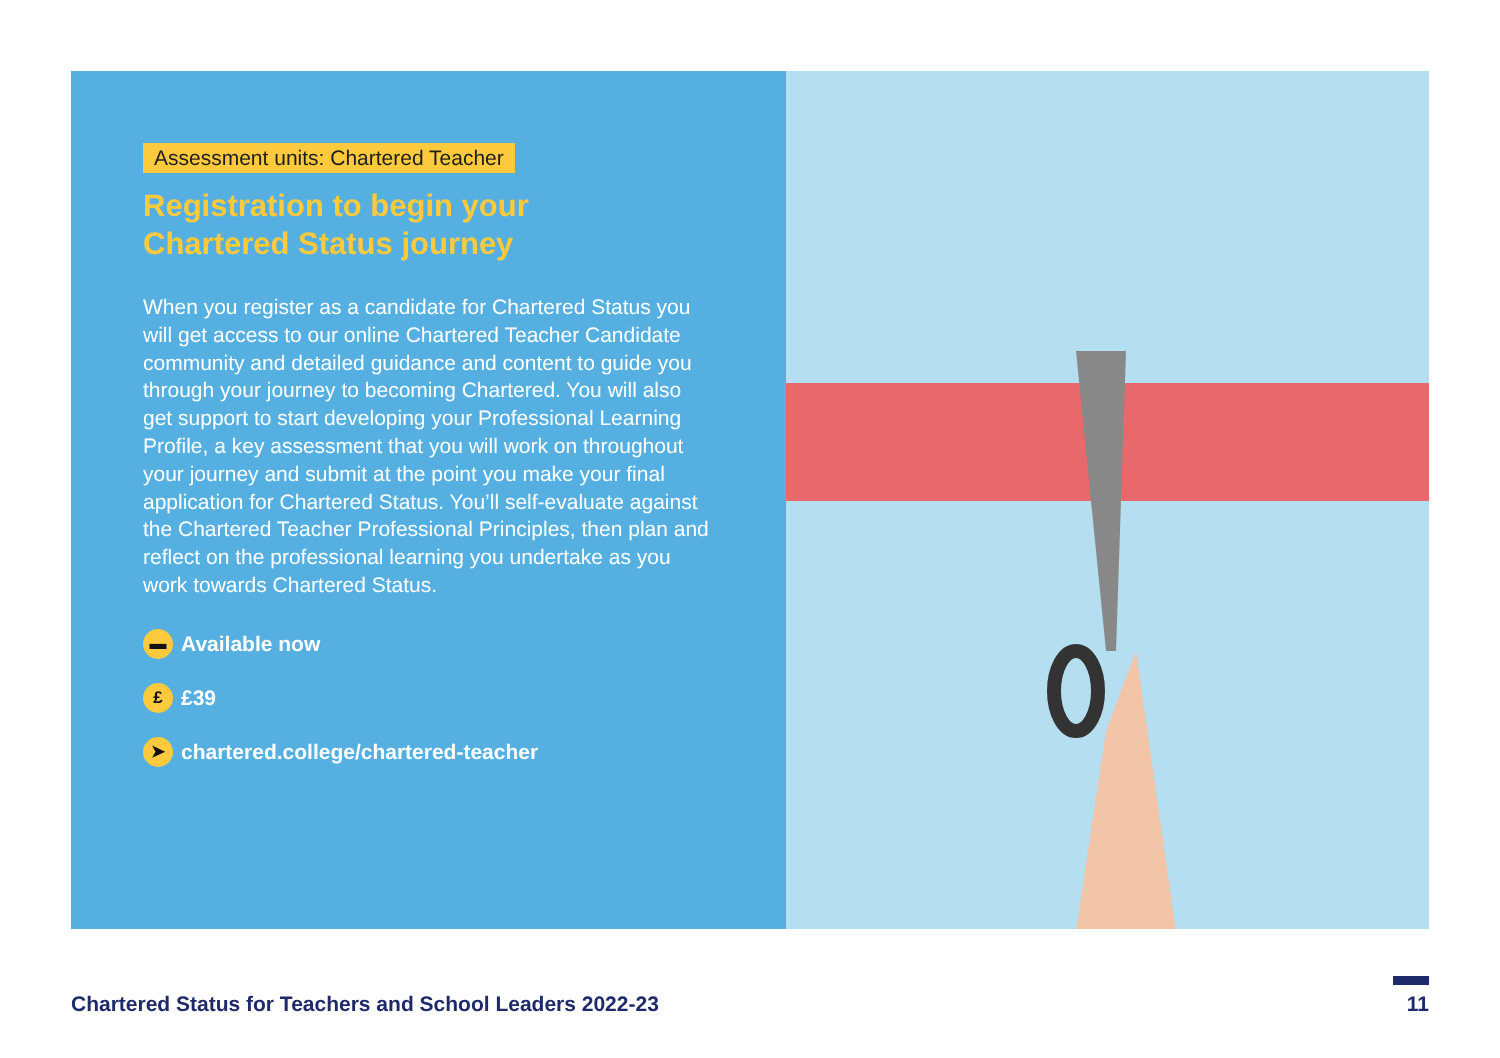Assessment units: Chartered Teacher
Registration to begin your
Chartered Status journey
When you register as a candidate for Chartered Status you will get access to our online Chartered Teacher Candidate community and detailed guidance and content to guide you through your journey to becoming Chartered. You will also get support to start developing your Professional Learning Profile, a key assessment that you will work on throughout your journey and submit at the point you make your final application for Chartered Status. You’ll self-evaluate against the Chartered Teacher Professional Principles, then plan and reflect on the professional learning you undertake as you work towards Chartered Status.
▬ Available now
£ £39
➤ chartered.college/chartered-teacher
Chartered Status for Teachers and School Leaders 2022-23 11